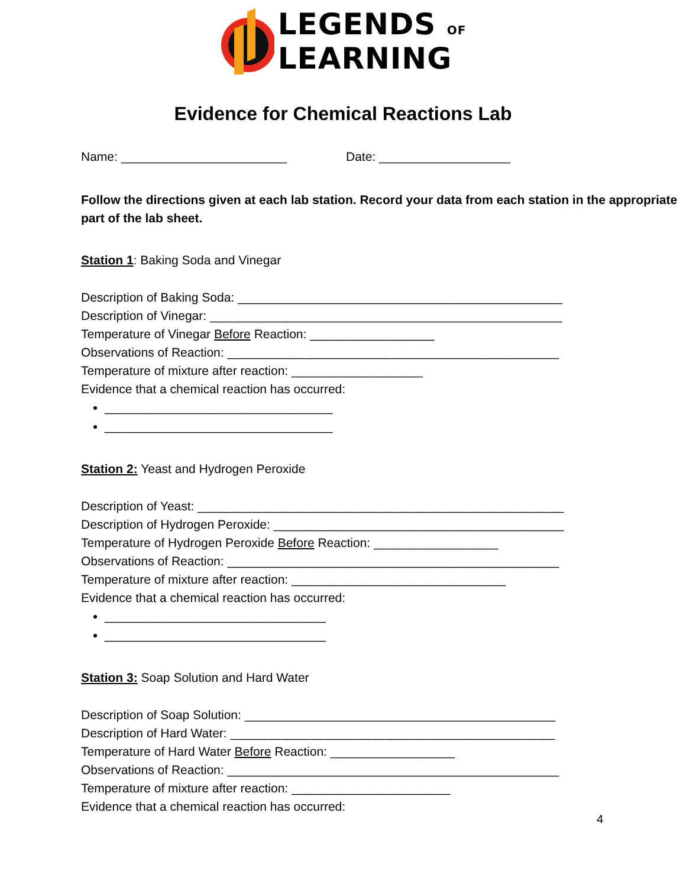LEGENDS OF
LEARNING
Evidence for Chemical Reactions Lab
Name: ________________________ Date: ___________________
Follow the directions given at each lab station. Record your data from each station in the appropriate part of the lab sheet.
Station 1: Baking Soda and Vinegar
Description of Baking Soda: _______________________________________________
Description of Vinegar: ___________________________________________________
Temperature of Vinegar Before Reaction: __________________
Observations of Reaction: ________________________________________________
Temperature of mixture after reaction: ___________________
Evidence that a chemical reaction has occurred:
_________________________________
_________________________________
Station 2: Yeast and Hydrogen Peroxide
Description of Yeast: _____________________________________________________
Description of Hydrogen Peroxide: __________________________________________
Temperature of Hydrogen Peroxide Before Reaction: __________________
Observations of Reaction: ________________________________________________
Temperature of mixture after reaction: _______________________________
Evidence that a chemical reaction has occurred:
________________________________
________________________________
Station 3: Soap Solution and Hard Water
Description of Soap Solution: _____________________________________________
Description of Hard Water: _______________________________________________
Temperature of Hard Water Before Reaction: __________________
Observations of Reaction: ________________________________________________
Temperature of mixture after reaction: _______________________
Evidence that a chemical reaction has occurred:
4